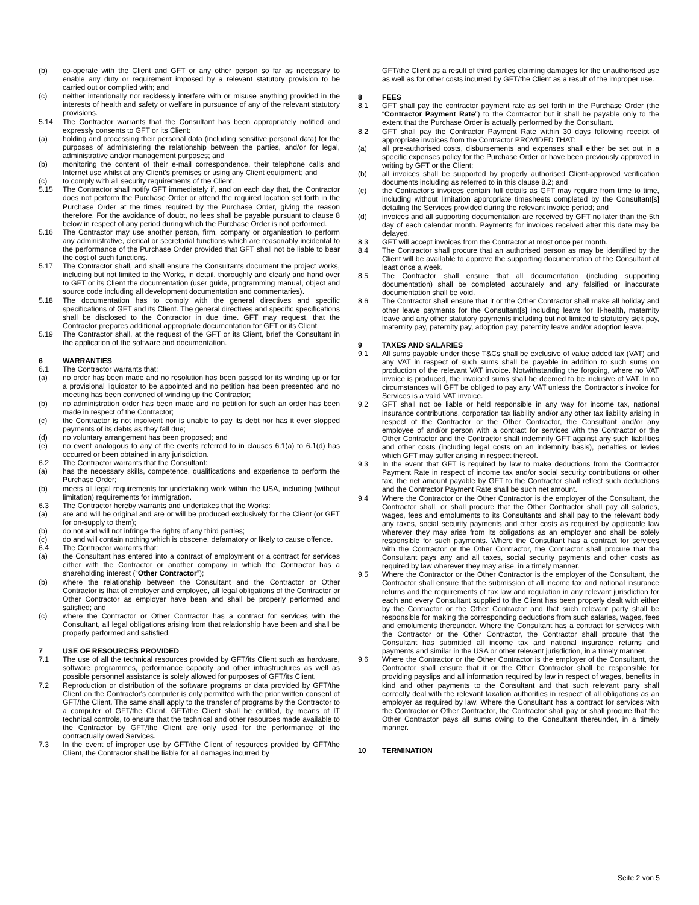(b) co-operate with the Client and GFT or any other person so far as necessary to enable any duty or requirement imposed by a relevant statutory provision to be carried out or complied with; and
(c) neither intentionally nor recklessly interfere with or misuse anything provided in the interests of health and safety or welfare in pursuance of any of the relevant statutory provisions.
5.14 The Contractor warrants that the Consultant has been appropriately notified and expressly consents to GFT or its Client:
(a) holding and processing their personal data (including sensitive personal data) for the purposes of administering the relationship between the parties, and/or for legal, administrative and/or management purposes; and
(b) monitoring the content of their e-mail correspondence, their telephone calls and Internet use whilst at any Client's premises or using any Client equipment; and
(c) to comply with all security requirements of the Client.
5.15 The Contractor shall notify GFT immediately if, and on each day that, the Contractor does not perform the Purchase Order or attend the required location set forth in the Purchase Order at the times required by the Purchase Order, giving the reason therefore. For the avoidance of doubt, no fees shall be payable pursuant to clause 8 below in respect of any period during which the Purchase Order is not performed.
5.16 The Contractor may use another person, firm, company or organisation to perform any administrative, clerical or secretarial functions which are reasonably incidental to the performance of the Purchase Order provided that GFT shall not be liable to bear the cost of such functions.
5.17 The Contractor shall, and shall ensure the Consultants document the project works, including but not limited to the Works, in detail, thoroughly and clearly and hand over to GFT or its Client the documentation (user guide, programming manual, object and source code including all development documentation and commentaries).
5.18 The documentation has to comply with the general directives and specific specifications of GFT and its Client. The general directives and specific specifications shall be disclosed to the Contractor in due time. GFT may request, that the Contractor prepares additional appropriate documentation for GFT or its Client.
5.19 The Contractor shall, at the request of the GFT or its Client, brief the Consultant in the application of the software and documentation.
6 WARRANTIES
6.1 The Contractor warrants that:
(a) no order has been made and no resolution has been passed for its winding up or for a provisional liquidator to be appointed and no petition has been presented and no meeting has been convened of winding up the Contractor;
(b) no administration order has been made and no petition for such an order has been made in respect of the Contractor;
(c) the Contractor is not insolvent nor is unable to pay its debt nor has it ever stopped payments of its debts as they fall due;
(d) no voluntary arrangement has been proposed; and
(e) no event analogous to any of the events referred to in clauses 6.1(a) to 6.1(d) has occurred or been obtained in any jurisdiction.
6.2 The Contractor warrants that the Consultant:
(a) has the necessary skills, competence, qualifications and experience to perform the Purchase Order;
(b) meets all legal requirements for undertaking work within the USA, including (without limitation) requirements for immigration.
6.3 The Contractor hereby warrants and undertakes that the Works:
(a) are and will be original and are or will be produced exclusively for the Client (or GFT for on-supply to them);
(b) do not and will not infringe the rights of any third parties;
(c) do and will contain nothing which is obscene, defamatory or likely to cause offence.
6.4 The Contractor warrants that:
(a) the Consultant has entered into a contract of employment or a contract for services either with the Contractor or another company in which the Contractor has a shareholding interest (“Other Contractor”);
(b) where the relationship between the Consultant and the Contractor or Other Contractor is that of employer and employee, all legal obligations of the Contractor or Other Contractor as employer have been and shall be properly performed and satisfied; and
(c) where the Contractor or Other Contractor has a contract for services with the Consultant, all legal obligations arising from that relationship have been and shall be properly performed and satisfied.
7 USE OF RESOURCES PROVIDED
7.1 The use of all the technical resources provided by GFT/its Client such as hardware, software programmes, performance capacity and other infrastructures as well as possible personnel assistance is solely allowed for purposes of GFT/its Client.
7.2 Reproduction or distribution of the software programs or data provided by GFT/the Client on the Contractor's computer is only permitted with the prior written consent of GFT/the Client. The same shall apply to the transfer of programs by the Contractor to a computer of GFT/the Client. GFT/the Client shall be entitled, by means of IT technical controls, to ensure that the technical and other resources made available to the Contractor by GFT/the Client are only used for the performance of the contractually owed Services.
7.3 In the event of improper use by GFT/the Client of resources provided by GFT/the Client, the Contractor shall be liable for all damages incurred by
GFT/the Client as a result of third parties claiming damages for the unauthorised use as well as for other costs incurred by GFT/the Client as a result of the improper use.
8 FEES
8.1 GFT shall pay the contractor payment rate as set forth in the Purchase Order (the “Contractor Payment Rate”) to the Contractor but it shall be payable only to the extent that the Purchase Order is actually performed by the Consultant.
8.2 GFT shall pay the Contractor Payment Rate within 30 days following receipt of appropriate invoices from the Contractor PROVIDED THAT:
(a) all pre-authorised costs, disbursements and expenses shall either be set out in a specific expenses policy for the Purchase Order or have been previously approved in writing by GFT or the Client;
(b) all invoices shall be supported by properly authorised Client-approved verification documents including as referred to in this clause 8.2; and
(c) the Contractor's invoices contain full details as GFT may require from time to time, including without limitation appropriate timesheets completed by the Consultant[s] detailing the Services provided during the relevant invoice period; and
(d) invoices and all supporting documentation are received by GFT no later than the 5th day of each calendar month. Payments for invoices received after this date may be delayed.
8.3 GFT will accept invoices from the Contractor at most once per month.
8.4 The Contractor shall procure that an authorised person as may be identified by the Client will be available to approve the supporting documentation of the Consultant at least once a week.
8.5 The Contractor shall ensure that all documentation (including supporting documentation) shall be completed accurately and any falsified or inaccurate documentation shall be void.
8.6 The Contractor shall ensure that it or the Other Contractor shall make all holiday and other leave payments for the Consultant[s] including leave for ill-health, maternity leave and any other statutory payments including but not limited to statutory sick pay, maternity pay, paternity pay, adoption pay, paternity leave and/or adoption leave.
9 TAXES AND SALARIES
9.1 All sums payable under these T&Cs shall be exclusive of value added tax (VAT) and any VAT in respect of such sums shall be payable in addition to such sums on production of the relevant VAT invoice. Notwithstanding the forgoing, where no VAT invoice is produced, the invoiced sums shall be deemed to be inclusive of VAT. In no circumstances will GFT be obliged to pay any VAT unless the Contractor's invoice for Services is a valid VAT invoice.
9.2 GFT shall not be liable or held responsible in any way for income tax, national insurance contributions, corporation tax liability and/or any other tax liability arising in respect of the Contractor or the Other Contractor, the Consultant and/or any employee of and/or person with a contract for services with the Contractor or the Other Contractor and the Contractor shall indemnify GFT against any such liabilities and other costs (including legal costs on an indemnity basis), penalties or levies which GFT may suffer arising in respect thereof.
9.3 In the event that GFT is required by law to make deductions from the Contractor Payment Rate in respect of income tax and/or social security contributions or other tax, the net amount payable by GFT to the Contractor shall reflect such deductions and the Contractor Payment Rate shall be such net amount.
9.4 Where the Contractor or the Other Contractor is the employer of the Consultant, the Contractor shall, or shall procure that the Other Contractor shall pay all salaries, wages, fees and emoluments to its Consultants and shall pay to the relevant body any taxes, social security payments and other costs as required by applicable law wherever they may arise from its obligations as an employer and shall be solely responsible for such payments. Where the Consultant has a contract for services with the Contractor or the Other Contractor, the Contractor shall procure that the Consultant pays any and all taxes, social security payments and other costs as required by law wherever they may arise, in a timely manner.
9.5 Where the Contractor or the Other Contractor is the employer of the Consultant, the Contractor shall ensure that the submission of all income tax and national insurance returns and the requirements of tax law and regulation in any relevant jurisdiction for each and every Consultant supplied to the Client has been properly dealt with either by the Contractor or the Other Contractor and that such relevant party shall be responsible for making the corresponding deductions from such salaries, wages, fees and emoluments thereunder. Where the Consultant has a contract for services with the Contractor or the Other Contractor, the Contractor shall procure that the Consultant has submitted all income tax and national insurance returns and payments and similar in the USA or other relevant jurisdiction, in a timely manner.
9.6 Where the Contractor or the Other Contractor is the employer of the Consultant, the Contractor shall ensure that it or the Other Contractor shall be responsible for providing payslips and all information required by law in respect of wages, benefits in kind and other payments to the Consultant and that such relevant party shall correctly deal with the relevant taxation authorities in respect of all obligations as an employer as required by law. Where the Consultant has a contract for services with the Contractor or Other Contractor, the Contractor shall pay or shall procure that the Other Contractor pays all sums owing to the Consultant thereunder, in a timely manner.
10 TERMINATION
Seite 2 von 5